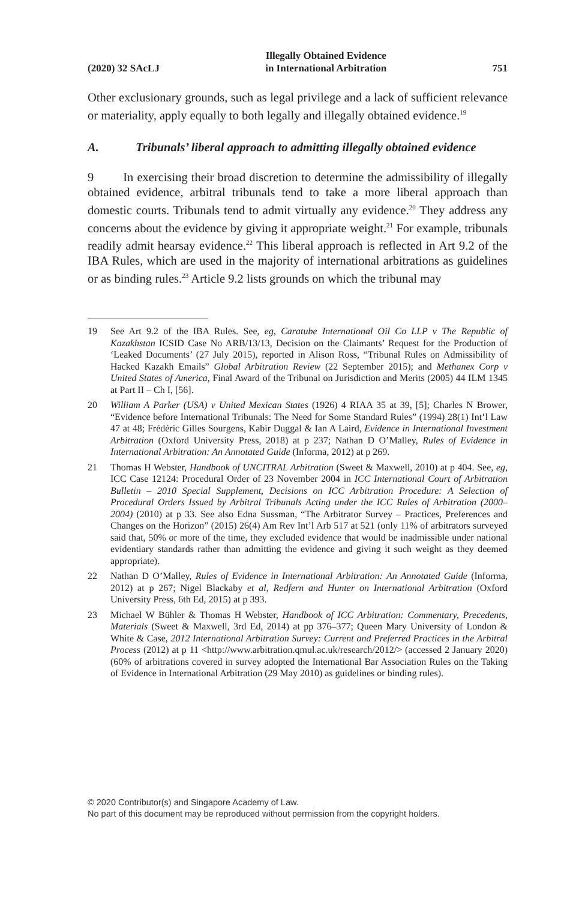(2020) 32 SAcLJ Illegally Obtained Evidence
in International Arbitration 751
Other exclusionary grounds, such as legal privilege and a lack of sufficient relevance or materiality, apply equally to both legally and illegally obtained evidence.<sup>19</sup>
A. Tribunals’ liberal approach to admitting illegally obtained evidence
9 In exercising their broad discretion to determine the admissibility of illegally obtained evidence, arbitral tribunals tend to take a more liberal approach than domestic courts. Tribunals tend to admit virtually any evidence.<sup>20</sup> They address any concerns about the evidence by giving it appropriate weight.<sup>21</sup> For example, tribunals readily admit hearsay evidence.<sup>22</sup> This liberal approach is reflected in Art 9.2 of the IBA Rules, which are used in the majority of international arbitrations as guidelines or as binding rules.<sup>23</sup> Article 9.2 lists grounds on which the tribunal may
19 See Art 9.2 of the IBA Rules. See, eg, Caratube International Oil Co LLP v The Republic of Kazakhstan ICSID Case No ARB/13/13, Decision on the Claimants’ Request for the Production of ‘Leaked Documents’ (27 July 2015), reported in Alison Ross, “Tribunal Rules on Admissibility of Hacked Kazakh Emails” Global Arbitration Review (22 September 2015); and Methanex Corp v United States of America, Final Award of the Tribunal on Jurisdiction and Merits (2005) 44 ILM 1345 at Part II – Ch I, [56].
20 William A Parker (USA) v United Mexican States (1926) 4 RIAA 35 at 39, [5]; Charles N Brower, “Evidence before International Tribunals: The Need for Some Standard Rules” (1994) 28(1) Int’l Law 47 at 48; Frédéric Gilles Sourgens, Kabir Duggal & Ian A Laird, Evidence in International Investment Arbitration (Oxford University Press, 2018) at p 237; Nathan D O’Malley, Rules of Evidence in International Arbitration: An Annotated Guide (Informa, 2012) at p 269.
21 Thomas H Webster, Handbook of UNCITRAL Arbitration (Sweet & Maxwell, 2010) at p 404. See, eg, ICC Case 12124: Procedural Order of 23 November 2004 in ICC International Court of Arbitration Bulletin – 2010 Special Supplement, Decisions on ICC Arbitration Procedure: A Selection of Procedural Orders Issued by Arbitral Tribunals Acting under the ICC Rules of Arbitration (2000–2004) (2010) at p 33. See also Edna Sussman, “The Arbitrator Survey – Practices, Preferences and Changes on the Horizon” (2015) 26(4) Am Rev Int’l Arb 517 at 521 (only 11% of arbitrators surveyed said that, 50% or more of the time, they excluded evidence that would be inadmissible under national evidentiary standards rather than admitting the evidence and giving it such weight as they deemed appropriate).
22 Nathan D O’Malley, Rules of Evidence in International Arbitration: An Annotated Guide (Informa, 2012) at p 267; Nigel Blackaby et al, Redfern and Hunter on International Arbitration (Oxford University Press, 6th Ed, 2015) at p 393.
23 Michael W Bühler & Thomas H Webster, Handbook of ICC Arbitration: Commentary, Precedents, Materials (Sweet & Maxwell, 3rd Ed, 2014) at pp 376–377; Queen Mary University of London & White & Case, 2012 International Arbitration Survey: Current and Preferred Practices in the Arbitral Process (2012) at p 11 <http://www.arbitration.qmul.ac.uk/research/2012/> (accessed 2 January 2020) (60% of arbitrations covered in survey adopted the International Bar Association Rules on the Taking of Evidence in International Arbitration (29 May 2010) as guidelines or binding rules).
© 2020 Contributor(s) and Singapore Academy of Law.
No part of this document may be reproduced without permission from the copyright holders.